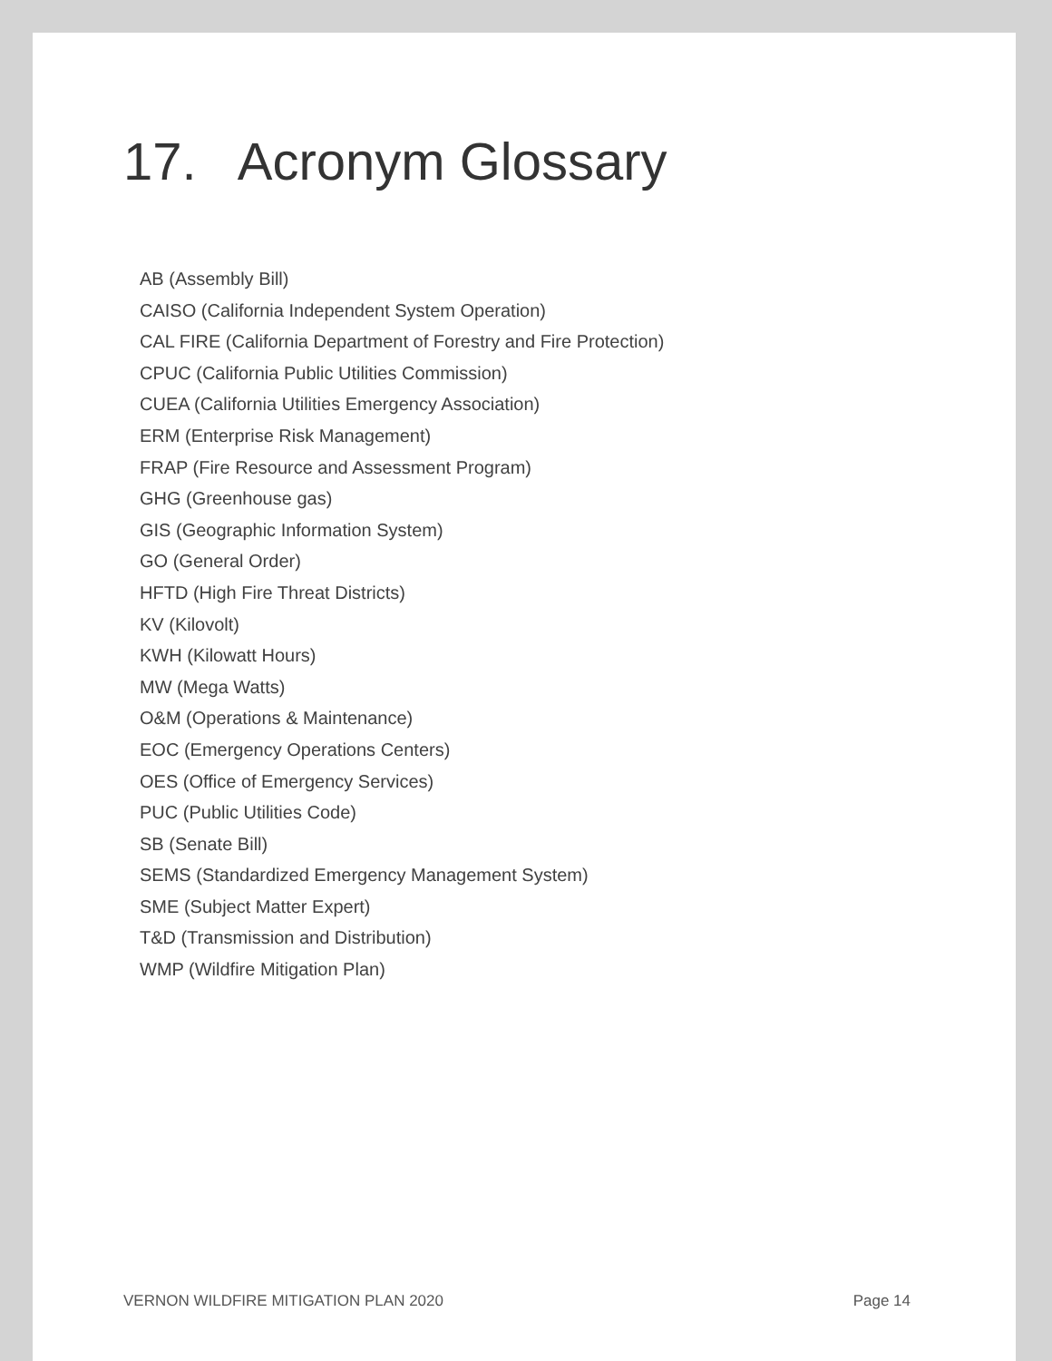17. Acronym Glossary
AB (Assembly Bill)
CAISO (California Independent System Operation)
CAL FIRE (California Department of Forestry and Fire Protection)
CPUC (California Public Utilities Commission)
CUEA (California Utilities Emergency Association)
ERM (Enterprise Risk Management)
FRAP (Fire Resource and Assessment Program)
GHG (Greenhouse gas)
GIS (Geographic Information System)
GO (General Order)
HFTD (High Fire Threat Districts)
KV (Kilovolt)
KWH (Kilowatt Hours)
MW (Mega Watts)
O&M (Operations & Maintenance)
EOC (Emergency Operations Centers)
OES (Office of Emergency Services)
PUC (Public Utilities Code)
SB (Senate Bill)
SEMS (Standardized Emergency Management System)
SME (Subject Matter Expert)
T&D (Transmission and Distribution)
WMP (Wildfire Mitigation Plan)
VERNON WILDFIRE MITIGATION PLAN 2020 Page 14